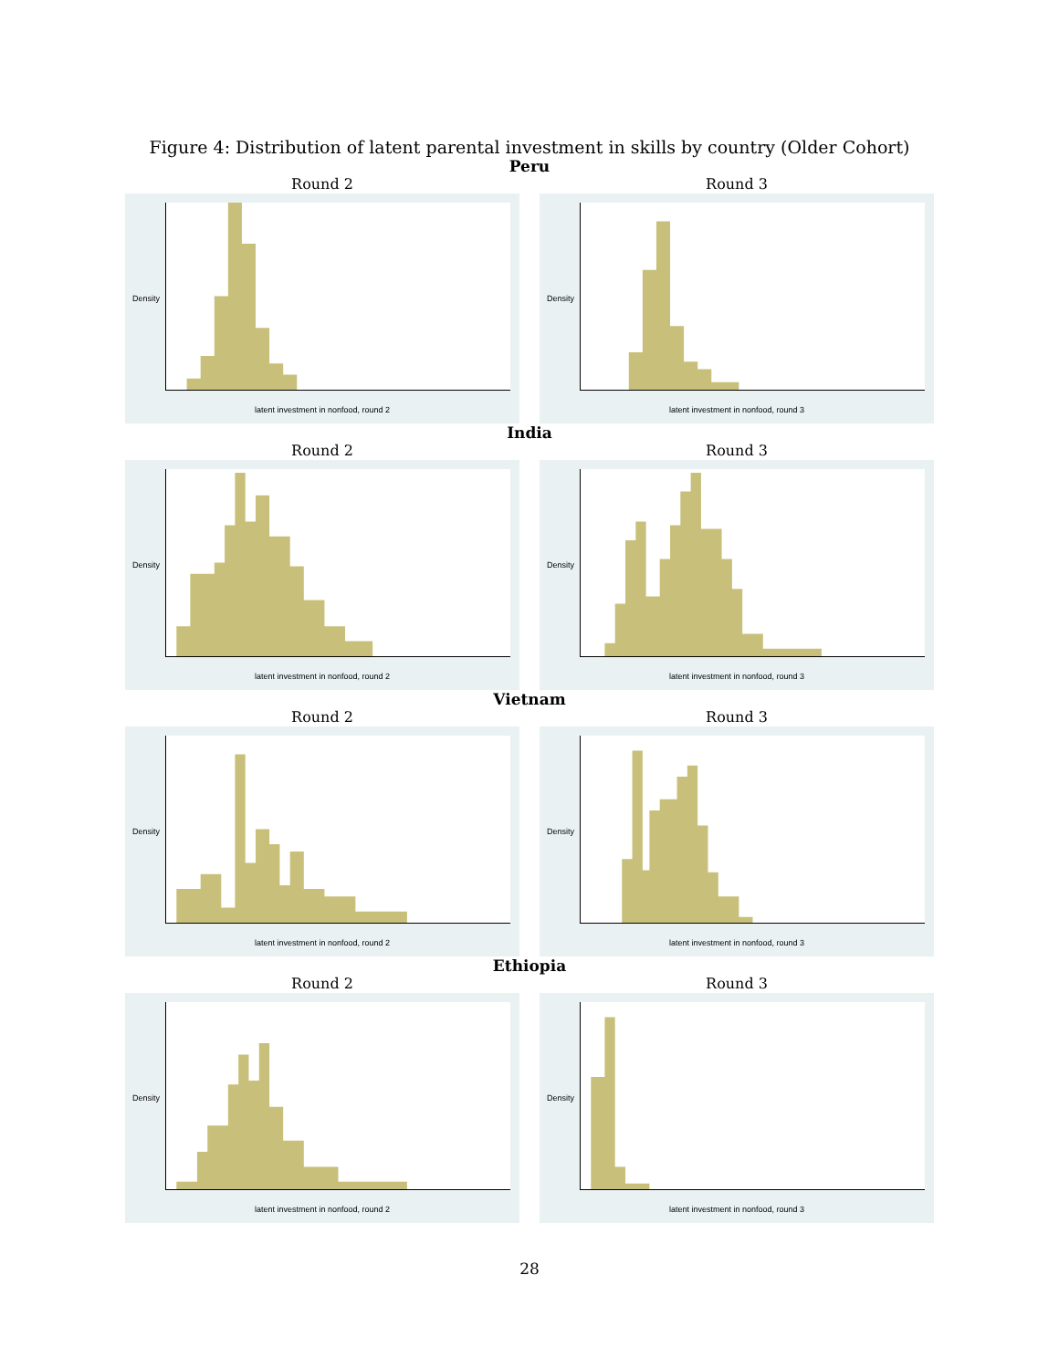Figure 4: Distribution of latent parental investment in skills by country (Older Cohort)
Peru
Round 2
Density
latent investment in nonfood, round 2
Round 3
Density
latent investment in nonfood, round 3
India
Round 2
Density
latent investment in nonfood, round 2
Round 3
Density
latent investment in nonfood, round 3
Vietnam
Round 2
Density
latent investment in nonfood, round 2
Round 3
Density
latent investment in nonfood, round 3
Ethiopia
Round 2
Density
latent investment in nonfood, round 2
Round 3
Density
latent investment in nonfood, round 3
28